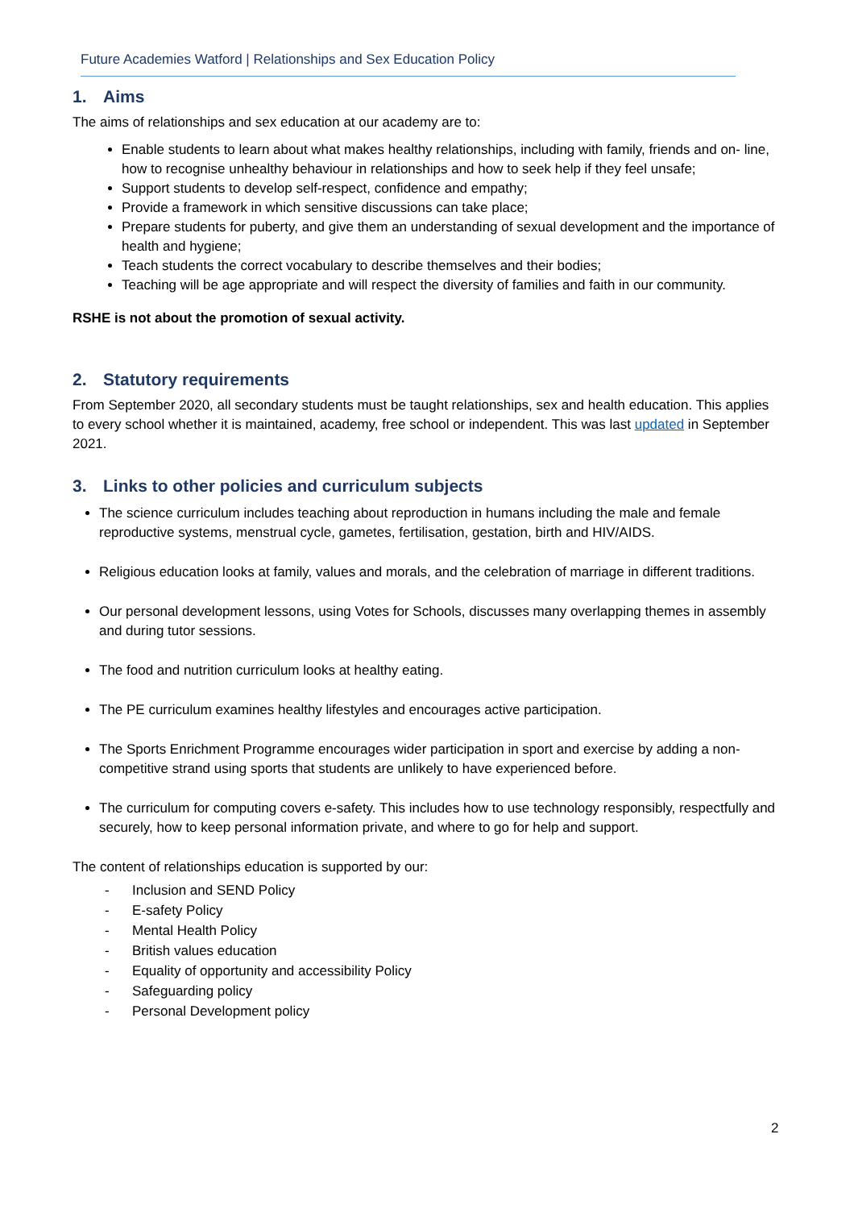Future Academies Watford | Relationships and Sex Education Policy
1. Aims
The aims of relationships and sex education at our academy are to:
Enable students to learn about what makes healthy relationships, including with family, friends and on- line, how to recognise unhealthy behaviour in relationships and how to seek help if they feel unsafe;
Support students to develop self-respect, confidence and empathy;
Provide a framework in which sensitive discussions can take place;
Prepare students for puberty, and give them an understanding of sexual development and the importance of health and hygiene;
Teach students the correct vocabulary to describe themselves and their bodies;
Teaching will be age appropriate and will respect the diversity of families and faith in our community.
RSHE is not about the promotion of sexual activity.
2. Statutory requirements
From September 2020, all secondary students must be taught relationships, sex and health education. This applies to every school whether it is maintained, academy, free school or independent. This was last updated in September 2021.
3. Links to other policies and curriculum subjects
The science curriculum includes teaching about reproduction in humans including the male and female reproductive systems, menstrual cycle, gametes, fertilisation, gestation, birth and HIV/AIDS.
Religious education looks at family, values and morals, and the celebration of marriage in different traditions.
Our personal development lessons, using Votes for Schools, discusses many overlapping themes in assembly and during tutor sessions.
The food and nutrition curriculum looks at healthy eating.
The PE curriculum examines healthy lifestyles and encourages active participation.
The Sports Enrichment Programme encourages wider participation in sport and exercise by adding a non-competitive strand using sports that students are unlikely to have experienced before.
The curriculum for computing covers e-safety. This includes how to use technology responsibly, respectfully and securely, how to keep personal information private, and where to go for help and support.
The content of relationships education is supported by our:
- Inclusion and SEND Policy
- E-safety Policy
- Mental Health Policy
- British values education
- Equality of opportunity and accessibility Policy
- Safeguarding policy
- Personal Development policy
2